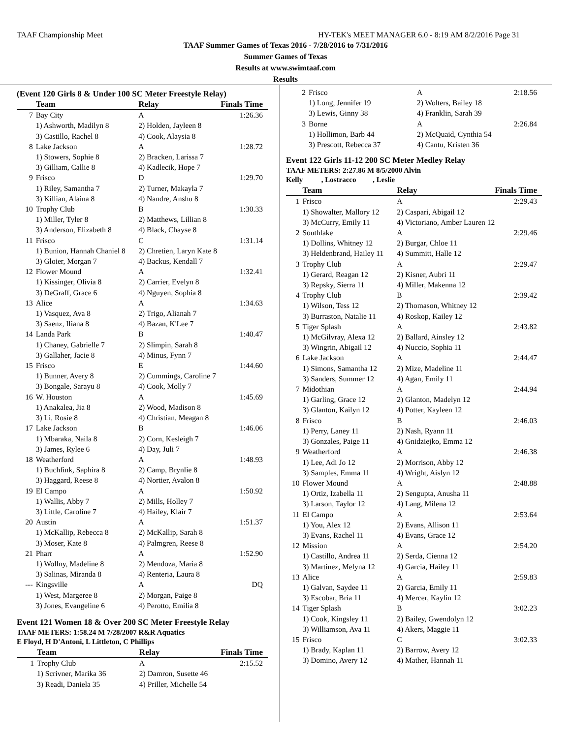TAAF Championship Meet HY-TEK's MEET MANAGER 6.0 - 8:19 AM 8/2/2016 Page 31
TAAF Summer Games of Texas 2016 - 7/28/2016 to 7/31/2016
Summer Games of Texas
Results at www.swimtaaf.com
Results
(Event 120 Girls 8 & Under 100 SC Meter Freestyle Relay)
| | Team | Relay | Finals Time |
| --- | --- | --- | --- |
| 7 | Bay City | A | 1:26.36 |
| | 1) Ashworth, Madilyn 8 | 2) Holden, Jayleen 8 | |
| | 3) Castillo, Rachel 8 | 4) Cook, Alaysia 8 | |
| 8 | Lake Jackson | A | 1:28.72 |
| | 1) Stowers, Sophie 8 | 2) Bracken, Larissa 7 | |
| | 3) Gilliam, Callie 8 | 4) Kadlecik, Hope 7 | |
| 9 | Frisco | D | 1:29.70 |
| | 1) Riley, Samantha 7 | 2) Turner, Makayla 7 | |
| | 3) Killian, Alaina 8 | 4) Nandre, Anshu 8 | |
| 10 | Trophy Club | B | 1:30.33 |
| | 1) Miller, Tyler 8 | 2) Matthews, Lillian 8 | |
| | 3) Anderson, Elizabeth 8 | 4) Black, Chayse 8 | |
| 11 | Frisco | C | 1:31.14 |
| | 1) Bunion, Hannah Chaniel 8 | 2) Chretien, Laryn Kate 8 | |
| | 3) Gloier, Morgan 7 | 4) Backus, Kendall 7 | |
| 12 | Flower Mound | A | 1:32.41 |
| | 1) Kissinger, Olivia 8 | 2) Carrier, Evelyn 8 | |
| | 3) DeGraff, Grace 6 | 4) Nguyen, Sophia 8 | |
| 13 | Alice | A | 1:34.63 |
| | 1) Vasquez, Ava 8 | 2) Trigo, Alianah 7 | |
| | 3) Saenz, Iliana 8 | 4) Bazan, K'Lee 7 | |
| 14 | Landa Park | B | 1:40.47 |
| | 1) Chaney, Gabrielle 7 | 2) Slimpin, Sarah 8 | |
| | 3) Gallaher, Jacie 8 | 4) Minus, Fynn 7 | |
| 15 | Frisco | E | 1:44.60 |
| | 1) Bunner, Avery 8 | 2) Cummings, Caroline 7 | |
| | 3) Bongale, Sarayu 8 | 4) Cook, Molly 7 | |
| 16 | W. Houston | A | 1:45.69 |
| | 1) Anakalea, Jia 8 | 2) Wood, Madison 8 | |
| | 3) Li, Rosie 8 | 4) Christian, Meagan 8 | |
| 17 | Lake Jackson | B | 1:46.06 |
| | 1) Mbaraka, Naila 8 | 2) Corn, Kesleigh 7 | |
| | 3) James, Rylee 6 | 4) Day, Juli 7 | |
| 18 | Weatherford | A | 1:48.93 |
| | 1) Buchfink, Saphira 8 | 2) Camp, Brynlie 8 | |
| | 3) Haggard, Reese 8 | 4) Nortier, Avalon 8 | |
| 19 | El Campo | A | 1:50.92 |
| | 1) Wallis, Abby 7 | 2) Mills, Holley 7 | |
| | 3) Little, Caroline 7 | 4) Hailey, Klair 7 | |
| 20 | Austin | A | 1:51.37 |
| | 1) McKallip, Rebecca 8 | 2) McKallip, Sarah 8 | |
| | 3) Moser, Kate 8 | 4) Palmgren, Reese 8 | |
| 21 | Pharr | A | 1:52.90 |
| | 1) Wollny, Madeline 8 | 2) Mendoza, Maria 8 | |
| | 3) Salinas, Miranda 8 | 4) Renteria, Laura 8 | |
| --- | Kingsville | A | DQ |
| | 1) West, Margeree 8 | 2) Morgan, Paige 8 | |
| | 3) Jones, Evangeline 6 | 4) Perotto, Emilia 8 | |
Event 121 Women 18 & Over 200 SC Meter Freestyle Relay
TAAF METERS: 1:58.24 M 7/28/2007 R&R Aquatics
E Floyd, H D'Antoni, L Littleton, C Phillips
| | Team | Relay | Finals Time |
| --- | --- | --- | --- |
| 1 | Trophy Club | A | 2:15.52 |
| | 1) Scrivner, Marika 36 | 2) Damron, Susette 46 | |
| | 3) Readi, Daniela 35 | 4) Priller, Michelle 54 | |
| 2 | Frisco | A | 2:18.56 |
| | 1) Long, Jennifer 19 | 2) Wolters, Bailey 18 | |
| | 3) Lewis, Ginny 38 | 4) Franklin, Sarah 39 | |
| 3 | Borne | A | 2:26.84 |
| | 1) Hollimon, Barb 44 | 2) McQuaid, Cynthia 54 | |
| | 3) Prescott, Rebecca 37 | 4) Cantu, Kristen 36 | |
Event 122 Girls 11-12 200 SC Meter Medley Relay
TAAF METERS: 2:27.86 M 8/5/2000 Alvin
Kelly , Lostracco , Leslie
| | Team | Relay | Finals Time |
| --- | --- | --- | --- |
| 1 | Frisco | A | 2:29.43 |
| | 1) Showalter, Mallory 12 | 2) Caspari, Abigail 12 | |
| | 3) McCurry, Emily 11 | 4) Victoriano, Amber Lauren 12 | |
| 2 | Southlake | A | 2:29.46 |
| | 1) Dollins, Whitney 12 | 2) Burgar, Chloe 11 | |
| | 3) Heldenbrand, Hailey 11 | 4) Summitt, Halle 12 | |
| 3 | Trophy Club | A | 2:29.47 |
| | 1) Gerard, Reagan 12 | 2) Kisner, Aubri 11 | |
| | 3) Repsky, Sierra 11 | 4) Miller, Makenna 12 | |
| 4 | Trophy Club | B | 2:39.42 |
| | 1) Wilson, Tess 12 | 2) Thomason, Whitney 12 | |
| | 3) Burraston, Natalie 11 | 4) Roskop, Kailey 12 | |
| 5 | Tiger Splash | A | 2:43.82 |
| | 1) McGilvray, Alexa 12 | 2) Ballard, Ainsley 12 | |
| | 3) Wingrin, Abigail 12 | 4) Nuccio, Sophia 11 | |
| 6 | Lake Jackson | A | 2:44.47 |
| | 1) Simons, Samantha 12 | 2) Mize, Madeline 11 | |
| | 3) Sanders, Summer 12 | 4) Agan, Emily 11 | |
| 7 | Midothian | A | 2:44.94 |
| | 1) Garling, Grace 12 | 2) Glanton, Madelyn 12 | |
| | 3) Glanton, Kailyn 12 | 4) Potter, Kayleen 12 | |
| 8 | Frisco | B | 2:46.03 |
| | 1) Perry, Laney 11 | 2) Nash, Ryann 11 | |
| | 3) Gonzales, Paige 11 | 4) Gnidziejko, Emma 12 | |
| 9 | Weatherford | A | 2:46.38 |
| | 1) Lee, Adi Jo 12 | 2) Morrison, Abby 12 | |
| | 3) Samples, Emma 11 | 4) Wright, Aislyn 12 | |
| 10 | Flower Mound | A | 2:48.88 |
| | 1) Ortiz, Izabella 11 | 2) Sengupta, Anusha 11 | |
| | 3) Larson, Taylor 12 | 4) Lang, Milena 12 | |
| 11 | El Campo | A | 2:53.64 |
| | 1) You, Alex 12 | 2) Evans, Allison 11 | |
| | 3) Evans, Rachel 11 | 4) Evans, Grace 12 | |
| 12 | Mission | A | 2:54.20 |
| | 1) Castillo, Andrea 11 | 2) Serda, Cienna 12 | |
| | 3) Martinez, Melyna 12 | 4) Garcia, Hailey 11 | |
| 13 | Alice | A | 2:59.83 |
| | 1) Galvan, Saydee 11 | 2) Garcia, Emily 11 | |
| | 3) Escobar, Bria 11 | 4) Mercer, Kaylin 12 | |
| 14 | Tiger Splash | B | 3:02.23 |
| | 1) Cook, Kingsley 11 | 2) Bailey, Gwendolyn 12 | |
| | 3) Williamson, Ava 11 | 4) Akers, Maggie 11 | |
| 15 | Frisco | C | 3:02.33 |
| | 1) Brady, Kaplan 11 | 2) Barrow, Avery 12 | |
| | 3) Domino, Avery 12 | 4) Mather, Hannah 11 | |